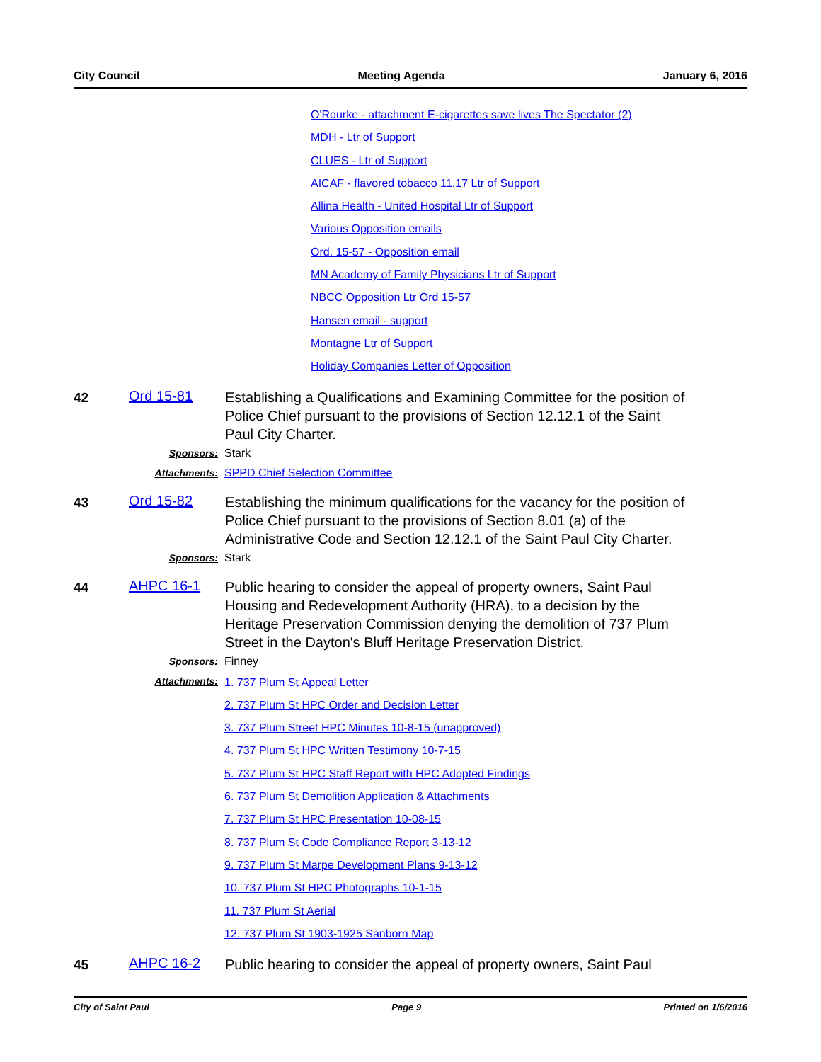City Council Meeting Agenda January 6, 2016
O'Rourke - attachment E-cigarettes save lives The Spectator (2)
MDH - Ltr of Support
CLUES - Ltr of Support
AICAF - flavored tobacco 11.17 Ltr of Support
Allina Health - United Hospital Ltr of Support
Various Opposition emails
Ord. 15-57 - Opposition email
MN Academy of Family Physicians Ltr of Support
NBCC Opposition Ltr Ord 15-57
Hansen email - support
Montagne Ltr of Support
Holiday Companies Letter of Opposition
42
Ord 15-81
Establishing a Qualifications and Examining Committee for the position of Police Chief pursuant to the provisions of Section 12.12.1 of the Saint Paul City Charter.
Sponsors: Stark
Attachments: SPPD Chief Selection Committee
43
Ord 15-82
Establishing the minimum qualifications for the vacancy for the position of Police Chief pursuant to the provisions of Section 8.01 (a) of the Administrative Code and Section 12.12.1 of the Saint Paul City Charter.
Sponsors: Stark
44
AHPC 16-1
Public hearing to consider the appeal of property owners, Saint Paul Housing and Redevelopment Authority (HRA), to a decision by the Heritage Preservation Commission denying the demolition of 737 Plum Street in the Dayton's Bluff Heritage Preservation District.
Sponsors: Finney
Attachments:
1. 737 Plum St Appeal Letter
2. 737 Plum St HPC Order and Decision Letter
3. 737 Plum Street HPC Minutes 10-8-15 (unapproved)
4. 737 Plum St HPC Written Testimony 10-7-15
5. 737 Plum St HPC Staff Report with HPC Adopted Findings
6. 737 Plum St Demolition Application & Attachments
7. 737 Plum St HPC Presentation 10-08-15
8. 737 Plum St Code Compliance Report 3-13-12
9. 737 Plum St Marpe Development Plans 9-13-12
10. 737 Plum St HPC Photographs 10-1-15
11. 737 Plum St Aerial
12. 737 Plum St 1903-1925 Sanborn Map
45
AHPC 16-2
Public hearing to consider the appeal of property owners, Saint Paul
City of Saint Paul Page 9 Printed on 1/6/2016